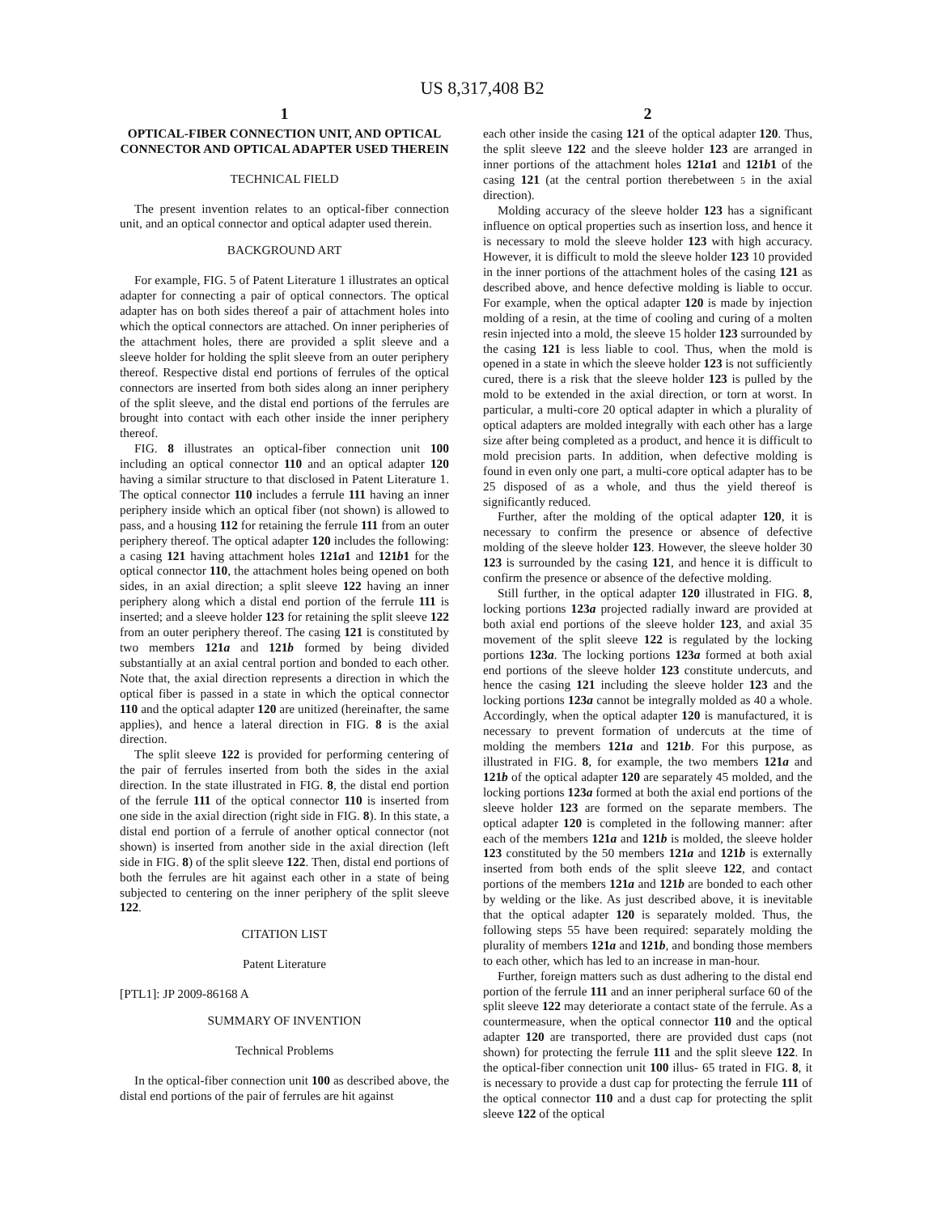US 8,317,408 B2
1
OPTICAL-FIBER CONNECTION UNIT, AND OPTICAL CONNECTOR AND OPTICAL ADAPTER USED THEREIN
TECHNICAL FIELD
The present invention relates to an optical-fiber connection unit, and an optical connector and optical adapter used therein.
BACKGROUND ART
For example, FIG. 5 of Patent Literature 1 illustrates an optical adapter for connecting a pair of optical connectors. The optical adapter has on both sides thereof a pair of attachment holes into which the optical connectors are attached. On inner peripheries of the attachment holes, there are provided a split sleeve and a sleeve holder for holding the split sleeve from an outer periphery thereof. Respective distal end portions of ferrules of the optical connectors are inserted from both sides along an inner periphery of the split sleeve, and the distal end portions of the ferrules are brought into contact with each other inside the inner periphery thereof.
FIG. 8 illustrates an optical-fiber connection unit 100 including an optical connector 110 and an optical adapter 120 having a similar structure to that disclosed in Patent Literature 1. The optical connector 110 includes a ferrule 111 having an inner periphery inside which an optical fiber (not shown) is allowed to pass, and a housing 112 for retaining the ferrule 111 from an outer periphery thereof. The optical adapter 120 includes the following: a casing 121 having attachment holes 121a1 and 121b1 for the optical connector 110, the attachment holes being opened on both sides, in an axial direction; a split sleeve 122 having an inner periphery along which a distal end portion of the ferrule 111 is inserted; and a sleeve holder 123 for retaining the split sleeve 122 from an outer periphery thereof. The casing 121 is constituted by two members 121a and 121b formed by being divided substantially at an axial central portion and bonded to each other. Note that, the axial direction represents a direction in which the optical fiber is passed in a state in which the optical connector 110 and the optical adapter 120 are unitized (hereinafter, the same applies), and hence a lateral direction in FIG. 8 is the axial direction.
The split sleeve 122 is provided for performing centering of the pair of ferrules inserted from both the sides in the axial direction. In the state illustrated in FIG. 8, the distal end portion of the ferrule 111 of the optical connector 110 is inserted from one side in the axial direction (right side in FIG. 8). In this state, a distal end portion of a ferrule of another optical connector (not shown) is inserted from another side in the axial direction (left side in FIG. 8) of the split sleeve 122. Then, distal end portions of both the ferrules are hit against each other in a state of being subjected to centering on the inner periphery of the split sleeve 122.
CITATION LIST
Patent Literature
[PTL1]: JP 2009-86168 A
SUMMARY OF INVENTION
Technical Problems
In the optical-fiber connection unit 100 as described above, the distal end portions of the pair of ferrules are hit against
2
each other inside the casing 121 of the optical adapter 120. Thus, the split sleeve 122 and the sleeve holder 123 are arranged in inner portions of the attachment holes 121a1 and 121b1 of the casing 121 (at the central portion therebetween 5 in the axial direction).
Molding accuracy of the sleeve holder 123 has a significant influence on optical properties such as insertion loss, and hence it is necessary to mold the sleeve holder 123 with high accuracy. However, it is difficult to mold the sleeve holder 123 10 provided in the inner portions of the attachment holes of the casing 121 as described above, and hence defective molding is liable to occur. For example, when the optical adapter 120 is made by injection molding of a resin, at the time of cooling and curing of a molten resin injected into a mold, the sleeve 15 holder 123 surrounded by the casing 121 is less liable to cool. Thus, when the mold is opened in a state in which the sleeve holder 123 is not sufficiently cured, there is a risk that the sleeve holder 123 is pulled by the mold to be extended in the axial direction, or torn at worst. In particular, a multi-core 20 optical adapter in which a plurality of optical adapters are molded integrally with each other has a large size after being completed as a product, and hence it is difficult to mold precision parts. In addition, when defective molding is found in even only one part, a multi-core optical adapter has to be 25 disposed of as a whole, and thus the yield thereof is significantly reduced.
Further, after the molding of the optical adapter 120, it is necessary to confirm the presence or absence of defective molding of the sleeve holder 123. However, the sleeve holder 30 123 is surrounded by the casing 121, and hence it is difficult to confirm the presence or absence of the defective molding.
Still further, in the optical adapter 120 illustrated in FIG. 8, locking portions 123a projected radially inward are provided at both axial end portions of the sleeve holder 123, and axial 35 movement of the split sleeve 122 is regulated by the locking portions 123a. The locking portions 123a formed at both axial end portions of the sleeve holder 123 constitute undercuts, and hence the casing 121 including the sleeve holder 123 and the locking portions 123a cannot be integrally molded as 40 a whole. Accordingly, when the optical adapter 120 is manufactured, it is necessary to prevent formation of undercuts at the time of molding the members 121a and 121b. For this purpose, as illustrated in FIG. 8, for example, the two members 121a and 121b of the optical adapter 120 are separately 45 molded, and the locking portions 123a formed at both the axial end portions of the sleeve holder 123 are formed on the separate members. The optical adapter 120 is completed in the following manner: after each of the members 121a and 121b is molded, the sleeve holder 123 constituted by the 50 members 121a and 121b is externally inserted from both ends of the split sleeve 122, and contact portions of the members 121a and 121b are bonded to each other by welding or the like. As just described above, it is inevitable that the optical adapter 120 is separately molded. Thus, the following steps 55 have been required: separately molding the plurality of members 121a and 121b, and bonding those members to each other, which has led to an increase in man-hour.
Further, foreign matters such as dust adhering to the distal end portion of the ferrule 111 and an inner peripheral surface 60 of the split sleeve 122 may deteriorate a contact state of the ferrule. As a countermeasure, when the optical connector 110 and the optical adapter 120 are transported, there are provided dust caps (not shown) for protecting the ferrule 111 and the split sleeve 122. In the optical-fiber connection unit 100 illus- 65 trated in FIG. 8, it is necessary to provide a dust cap for protecting the ferrule 111 of the optical connector 110 and a dust cap for protecting the split sleeve 122 of the optical